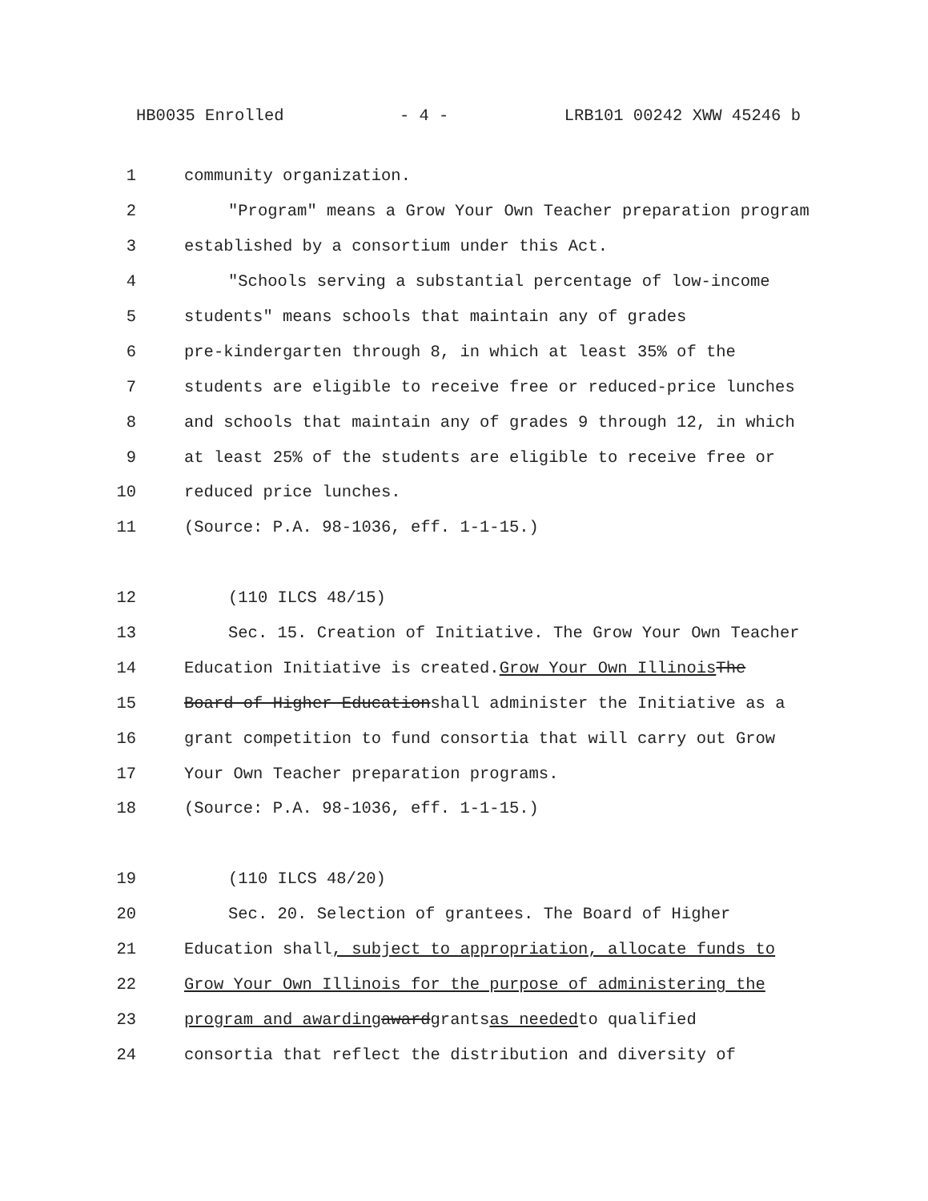HB0035 Enrolled - 4 - LRB101 00242 XWW 45246 b
1 community organization.
2 "Program" means a Grow Your Own Teacher preparation program
3 established by a consortium under this Act.
4 "Schools serving a substantial percentage of low-income
5 students" means schools that maintain any of grades
6 pre-kindergarten through 8, in which at least 35% of the
7 students are eligible to receive free or reduced-price lunches
8 and schools that maintain any of grades 9 through 12, in which
9 at least 25% of the students are eligible to receive free or
10 reduced price lunches.
11 (Source: P.A. 98-1036, eff. 1-1-15.)
12 (110 ILCS 48/15)
13 Sec. 15. Creation of Initiative. The Grow Your Own Teacher
14 Education Initiative is created. Grow Your Own Illinois The
15 Board of Higher Education shall administer the Initiative as a
16 grant competition to fund consortia that will carry out Grow
17 Your Own Teacher preparation programs.
18 (Source: P.A. 98-1036, eff. 1-1-15.)
19 (110 ILCS 48/20)
20 Sec. 20. Selection of grantees. The Board of Higher
21 Education shall, subject to appropriation, allocate funds to
22 Grow Your Own Illinois for the purpose of administering the
23 program and awarding award grants as needed to qualified
24 consortia that reflect the distribution and diversity of